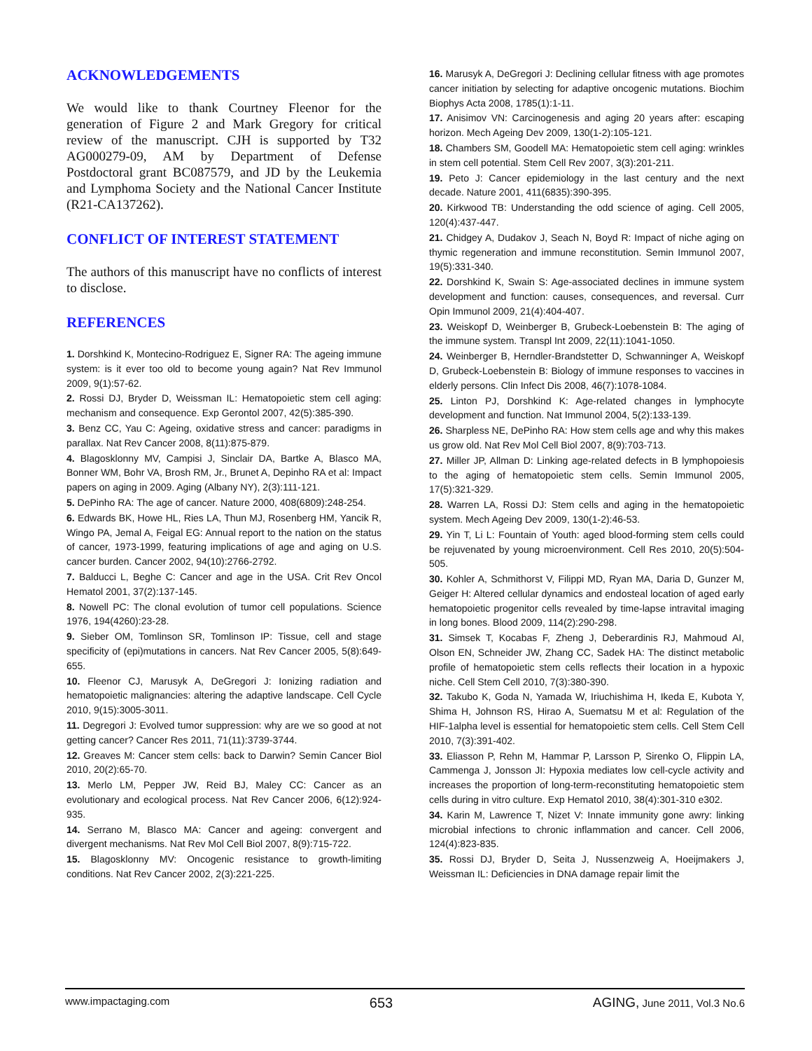ACKNOWLEDGEMENTS
We would like to thank Courtney Fleenor for the generation of Figure 2 and Mark Gregory for critical review of the manuscript. CJH is supported by T32 AG000279-09, AM by Department of Defense Postdoctoral grant BC087579, and JD by the Leukemia and Lymphoma Society and the National Cancer Institute (R21-CA137262).
CONFLICT OF INTEREST STATEMENT
The authors of this manuscript have no conflicts of interest to disclose.
REFERENCES
1. Dorshkind K, Montecino-Rodriguez E, Signer RA: The ageing immune system: is it ever too old to become young again? Nat Rev Immunol 2009, 9(1):57-62.
2. Rossi DJ, Bryder D, Weissman IL: Hematopoietic stem cell aging: mechanism and consequence. Exp Gerontol 2007, 42(5):385-390.
3. Benz CC, Yau C: Ageing, oxidative stress and cancer: paradigms in parallax. Nat Rev Cancer 2008, 8(11):875-879.
4. Blagosklonny MV, Campisi J, Sinclair DA, Bartke A, Blasco MA, Bonner WM, Bohr VA, Brosh RM, Jr., Brunet A, Depinho RA et al: Impact papers on aging in 2009. Aging (Albany NY), 2(3):111-121.
5. DePinho RA: The age of cancer. Nature 2000, 408(6809):248-254.
6. Edwards BK, Howe HL, Ries LA, Thun MJ, Rosenberg HM, Yancik R, Wingo PA, Jemal A, Feigal EG: Annual report to the nation on the status of cancer, 1973-1999, featuring implications of age and aging on U.S. cancer burden. Cancer 2002, 94(10):2766-2792.
7. Balducci L, Beghe C: Cancer and age in the USA. Crit Rev Oncol Hematol 2001, 37(2):137-145.
8. Nowell PC: The clonal evolution of tumor cell populations. Science 1976, 194(4260):23-28.
9. Sieber OM, Tomlinson SR, Tomlinson IP: Tissue, cell and stage specificity of (epi)mutations in cancers. Nat Rev Cancer 2005, 5(8):649-655.
10. Fleenor CJ, Marusyk A, DeGregori J: Ionizing radiation and hematopoietic malignancies: altering the adaptive landscape. Cell Cycle 2010, 9(15):3005-3011.
11. Degregori J: Evolved tumor suppression: why are we so good at not getting cancer? Cancer Res 2011, 71(11):3739-3744.
12. Greaves M: Cancer stem cells: back to Darwin? Semin Cancer Biol 2010, 20(2):65-70.
13. Merlo LM, Pepper JW, Reid BJ, Maley CC: Cancer as an evolutionary and ecological process. Nat Rev Cancer 2006, 6(12):924-935.
14. Serrano M, Blasco MA: Cancer and ageing: convergent and divergent mechanisms. Nat Rev Mol Cell Biol 2007, 8(9):715-722.
15. Blagosklonny MV: Oncogenic resistance to growth-limiting conditions. Nat Rev Cancer 2002, 2(3):221-225.
16. Marusyk A, DeGregori J: Declining cellular fitness with age promotes cancer initiation by selecting for adaptive oncogenic mutations. Biochim Biophys Acta 2008, 1785(1):1-11.
17. Anisimov VN: Carcinogenesis and aging 20 years after: escaping horizon. Mech Ageing Dev 2009, 130(1-2):105-121.
18. Chambers SM, Goodell MA: Hematopoietic stem cell aging: wrinkles in stem cell potential. Stem Cell Rev 2007, 3(3):201-211.
19. Peto J: Cancer epidemiology in the last century and the next decade. Nature 2001, 411(6835):390-395.
20. Kirkwood TB: Understanding the odd science of aging. Cell 2005, 120(4):437-447.
21. Chidgey A, Dudakov J, Seach N, Boyd R: Impact of niche aging on thymic regeneration and immune reconstitution. Semin Immunol 2007, 19(5):331-340.
22. Dorshkind K, Swain S: Age-associated declines in immune system development and function: causes, consequences, and reversal. Curr Opin Immunol 2009, 21(4):404-407.
23. Weiskopf D, Weinberger B, Grubeck-Loebenstein B: The aging of the immune system. Transpl Int 2009, 22(11):1041-1050.
24. Weinberger B, Herndler-Brandstetter D, Schwanninger A, Weiskopf D, Grubeck-Loebenstein B: Biology of immune responses to vaccines in elderly persons. Clin Infect Dis 2008, 46(7):1078-1084.
25. Linton PJ, Dorshkind K: Age-related changes in lymphocyte development and function. Nat Immunol 2004, 5(2):133-139.
26. Sharpless NE, DePinho RA: How stem cells age and why this makes us grow old. Nat Rev Mol Cell Biol 2007, 8(9):703-713.
27. Miller JP, Allman D: Linking age-related defects in B lymphopoiesis to the aging of hematopoietic stem cells. Semin Immunol 2005, 17(5):321-329.
28. Warren LA, Rossi DJ: Stem cells and aging in the hematopoietic system. Mech Ageing Dev 2009, 130(1-2):46-53.
29. Yin T, Li L: Fountain of Youth: aged blood-forming stem cells could be rejuvenated by young microenvironment. Cell Res 2010, 20(5):504-505.
30. Kohler A, Schmithorst V, Filippi MD, Ryan MA, Daria D, Gunzer M, Geiger H: Altered cellular dynamics and endosteal location of aged early hematopoietic progenitor cells revealed by time-lapse intravital imaging in long bones. Blood 2009, 114(2):290-298.
31. Simsek T, Kocabas F, Zheng J, Deberardinis RJ, Mahmoud AI, Olson EN, Schneider JW, Zhang CC, Sadek HA: The distinct metabolic profile of hematopoietic stem cells reflects their location in a hypoxic niche. Cell Stem Cell 2010, 7(3):380-390.
32. Takubo K, Goda N, Yamada W, Iriuchishima H, Ikeda E, Kubota Y, Shima H, Johnson RS, Hirao A, Suematsu M et al: Regulation of the HIF-1alpha level is essential for hematopoietic stem cells. Cell Stem Cell 2010, 7(3):391-402.
33. Eliasson P, Rehn M, Hammar P, Larsson P, Sirenko O, Flippin LA, Cammenga J, Jonsson JI: Hypoxia mediates low cell-cycle activity and increases the proportion of long-term-reconstituting hematopoietic stem cells during in vitro culture. Exp Hematol 2010, 38(4):301-310 e302.
34. Karin M, Lawrence T, Nizet V: Innate immunity gone awry: linking microbial infections to chronic inflammation and cancer. Cell 2006, 124(4):823-835.
35. Rossi DJ, Bryder D, Seita J, Nussenzweig A, Hoeijmakers J, Weissman IL: Deficiencies in DNA damage repair limit the
www.impactaging.com 653 AGING, June 2011, Vol.3 No.6